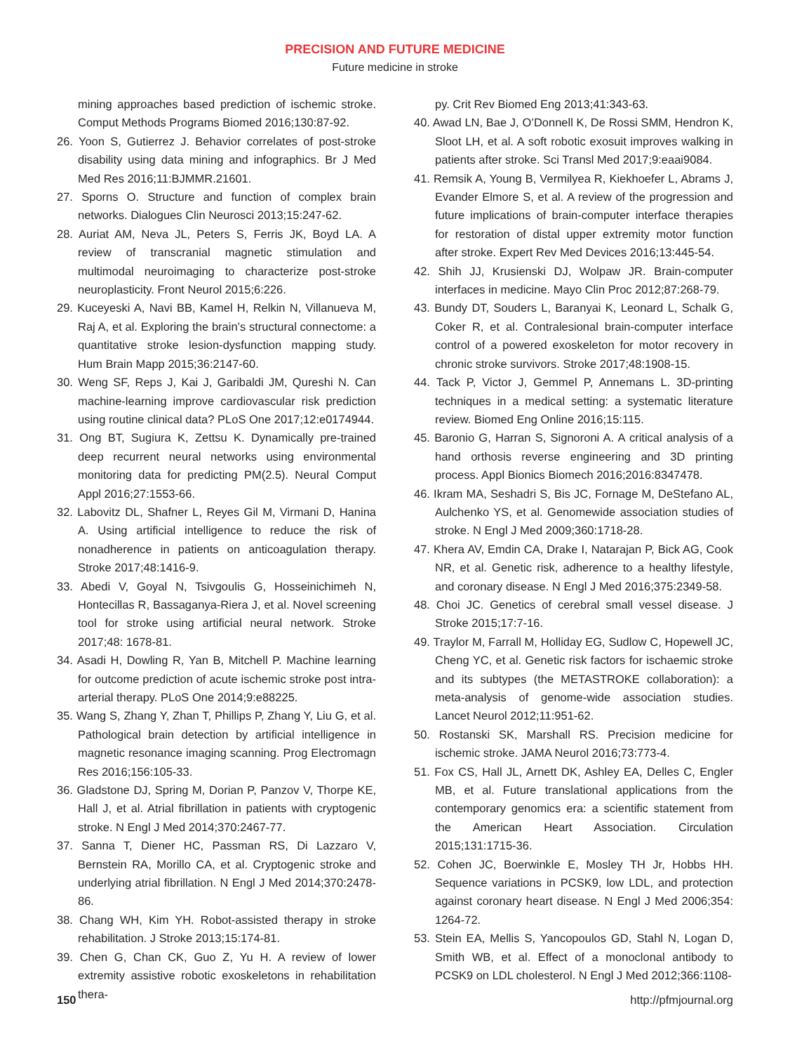PRECISION AND FUTURE MEDICINE
Future medicine in stroke
mining approaches based prediction of ischemic stroke. Comput Methods Programs Biomed 2016;130:87-92.
26. Yoon S, Gutierrez J. Behavior correlates of post-stroke disability using data mining and infographics. Br J Med Med Res 2016;11:BJMMR.21601.
27. Sporns O. Structure and function of complex brain networks. Dialogues Clin Neurosci 2013;15:247-62.
28. Auriat AM, Neva JL, Peters S, Ferris JK, Boyd LA. A review of transcranial magnetic stimulation and multimodal neuroimaging to characterize post-stroke neuroplasticity. Front Neurol 2015;6:226.
29. Kuceyeski A, Navi BB, Kamel H, Relkin N, Villanueva M, Raj A, et al. Exploring the brain’s structural connectome: a quantitative stroke lesion-dysfunction mapping study. Hum Brain Mapp 2015;36:2147-60.
30. Weng SF, Reps J, Kai J, Garibaldi JM, Qureshi N. Can machine-learning improve cardiovascular risk prediction using routine clinical data? PLoS One 2017;12:e0174944.
31. Ong BT, Sugiura K, Zettsu K. Dynamically pre-trained deep recurrent neural networks using environmental monitoring data for predicting PM(2.5). Neural Comput Appl 2016;27:1553-66.
32. Labovitz DL, Shafner L, Reyes Gil M, Virmani D, Hanina A. Using artificial intelligence to reduce the risk of nonadherence in patients on anticoagulation therapy. Stroke 2017;48:1416-9.
33. Abedi V, Goyal N, Tsivgoulis G, Hosseinichimeh N, Hontecillas R, Bassaganya-Riera J, et al. Novel screening tool for stroke using artificial neural network. Stroke 2017;48: 1678-81.
34. Asadi H, Dowling R, Yan B, Mitchell P. Machine learning for outcome prediction of acute ischemic stroke post intra-arterial therapy. PLoS One 2014;9:e88225.
35. Wang S, Zhang Y, Zhan T, Phillips P, Zhang Y, Liu G, et al. Pathological brain detection by artificial intelligence in magnetic resonance imaging scanning. Prog Electromagn Res 2016;156:105-33.
36. Gladstone DJ, Spring M, Dorian P, Panzov V, Thorpe KE, Hall J, et al. Atrial fibrillation in patients with cryptogenic stroke. N Engl J Med 2014;370:2467-77.
37. Sanna T, Diener HC, Passman RS, Di Lazzaro V, Bernstein RA, Morillo CA, et al. Cryptogenic stroke and underlying atrial fibrillation. N Engl J Med 2014;370:2478-86.
38. Chang WH, Kim YH. Robot-assisted therapy in stroke rehabilitation. J Stroke 2013;15:174-81.
39. Chen G, Chan CK, Guo Z, Yu H. A review of lower extremity assistive robotic exoskeletons in rehabilitation thera-
py. Crit Rev Biomed Eng 2013;41:343-63.
40. Awad LN, Bae J, O’Donnell K, De Rossi SMM, Hendron K, Sloot LH, et al. A soft robotic exosuit improves walking in patients after stroke. Sci Transl Med 2017;9:eaai9084.
41. Remsik A, Young B, Vermilyea R, Kiekhoefer L, Abrams J, Evander Elmore S, et al. A review of the progression and future implications of brain-computer interface therapies for restoration of distal upper extremity motor function after stroke. Expert Rev Med Devices 2016;13:445-54.
42. Shih JJ, Krusienski DJ, Wolpaw JR. Brain-computer interfaces in medicine. Mayo Clin Proc 2012;87:268-79.
43. Bundy DT, Souders L, Baranyai K, Leonard L, Schalk G, Coker R, et al. Contralesional brain-computer interface control of a powered exoskeleton for motor recovery in chronic stroke survivors. Stroke 2017;48:1908-15.
44. Tack P, Victor J, Gemmel P, Annemans L. 3D-printing techniques in a medical setting: a systematic literature review. Biomed Eng Online 2016;15:115.
45. Baronio G, Harran S, Signoroni A. A critical analysis of a hand orthosis reverse engineering and 3D printing process. Appl Bionics Biomech 2016;2016:8347478.
46. Ikram MA, Seshadri S, Bis JC, Fornage M, DeStefano AL, Aulchenko YS, et al. Genomewide association studies of stroke. N Engl J Med 2009;360:1718-28.
47. Khera AV, Emdin CA, Drake I, Natarajan P, Bick AG, Cook NR, et al. Genetic risk, adherence to a healthy lifestyle, and coronary disease. N Engl J Med 2016;375:2349-58.
48. Choi JC. Genetics of cerebral small vessel disease. J Stroke 2015;17:7-16.
49. Traylor M, Farrall M, Holliday EG, Sudlow C, Hopewell JC, Cheng YC, et al. Genetic risk factors for ischaemic stroke and its subtypes (the METASTROKE collaboration): a meta-analysis of genome-wide association studies. Lancet Neurol 2012;11:951-62.
50. Rostanski SK, Marshall RS. Precision medicine for ischemic stroke. JAMA Neurol 2016;73:773-4.
51. Fox CS, Hall JL, Arnett DK, Ashley EA, Delles C, Engler MB, et al. Future translational applications from the contemporary genomics era: a scientific statement from the American Heart Association. Circulation 2015;131:1715-36.
52. Cohen JC, Boerwinkle E, Mosley TH Jr, Hobbs HH. Sequence variations in PCSK9, low LDL, and protection against coronary heart disease. N Engl J Med 2006;354: 1264-72.
53. Stein EA, Mellis S, Yancopoulos GD, Stahl N, Logan D, Smith WB, et al. Effect of a monoclonal antibody to PCSK9 on LDL cholesterol. N Engl J Med 2012;366:1108-
150 http://pfmjournal.org